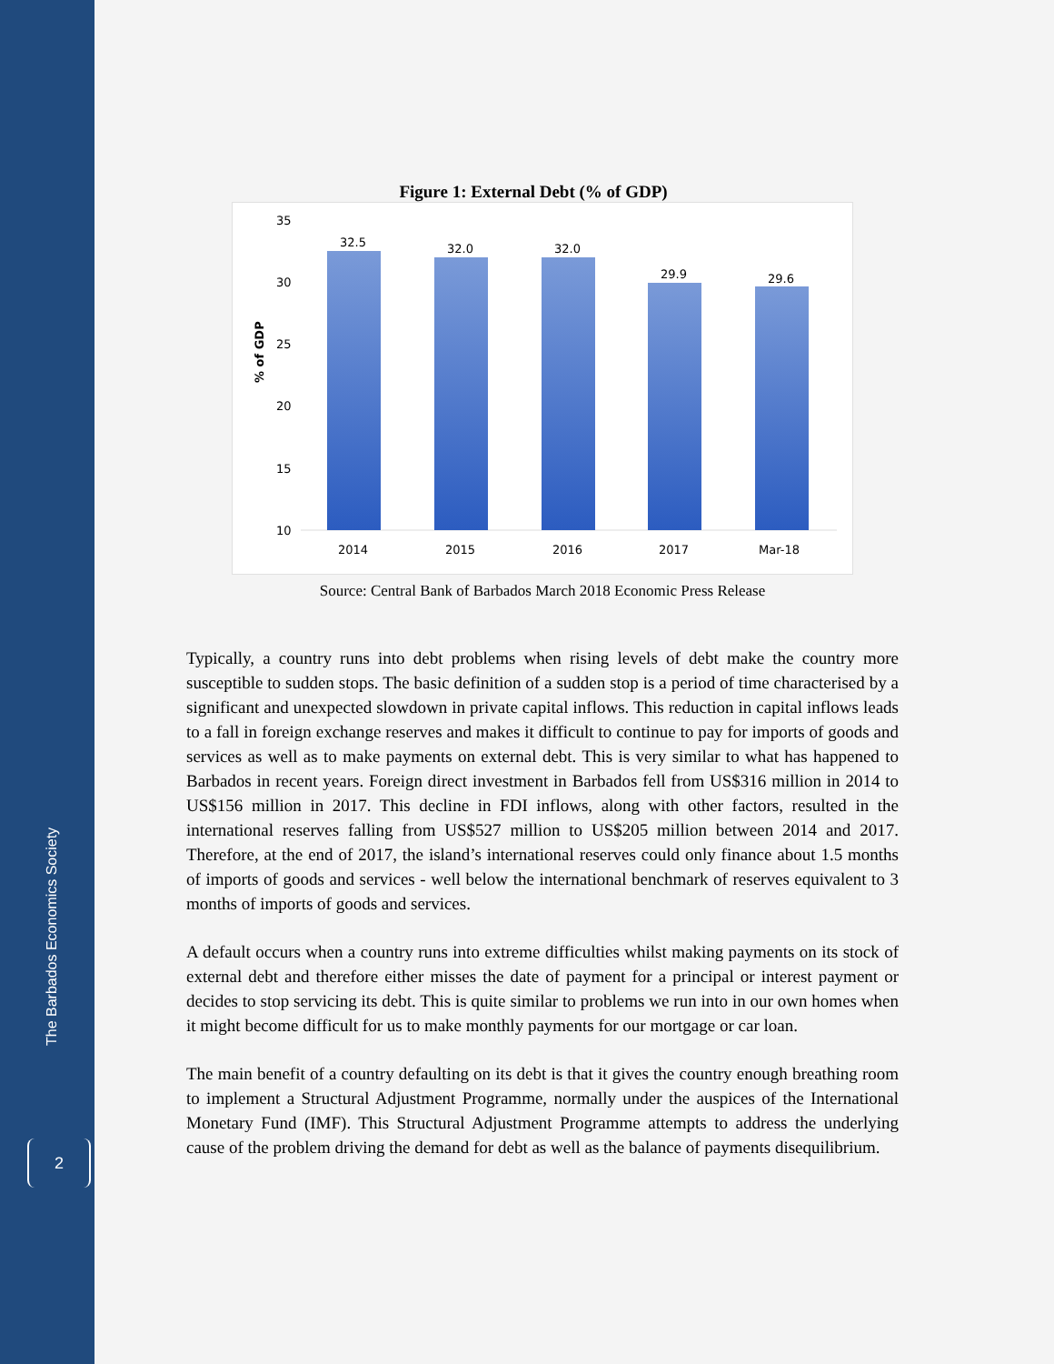The Barbados Economics Society
2
Figure 1: External Debt (% of GDP)
% of GDP
35
30
25
20
15
10
32.5
2014
32.0
2015
32.0
2016
29.9
2017
29.6
Mar-18
Source: Central Bank of Barbados March 2018 Economic Press Release
Typically, a country runs into debt problems when rising levels of debt make the country more susceptible to sudden stops. The basic definition of a sudden stop is a period of time characterised by a significant and unexpected slowdown in private capital inflows. This reduction in capital inflows leads to a fall in foreign exchange reserves and makes it difficult to continue to pay for imports of goods and services as well as to make payments on external debt. This is very similar to what has happened to Barbados in recent years. Foreign direct investment in Barbados fell from US$316 million in 2014 to US$156 million in 2017. This decline in FDI inflows, along with other factors, resulted in the international reserves falling from US$527 million to US$205 million between 2014 and 2017. Therefore, at the end of 2017, the island’s international reserves could only finance about 1.5 months of imports of goods and services - well below the international benchmark of reserves equivalent to 3 months of imports of goods and services.
A default occurs when a country runs into extreme difficulties whilst making payments on its stock of external debt and therefore either misses the date of payment for a principal or interest payment or decides to stop servicing its debt. This is quite similar to problems we run into in our own homes when it might become difficult for us to make monthly payments for our mortgage or car loan.
The main benefit of a country defaulting on its debt is that it gives the country enough breathing room to implement a Structural Adjustment Programme, normally under the auspices of the International Monetary Fund (IMF). This Structural Adjustment Programme attempts to address the underlying cause of the problem driving the demand for debt as well as the balance of payments disequilibrium.